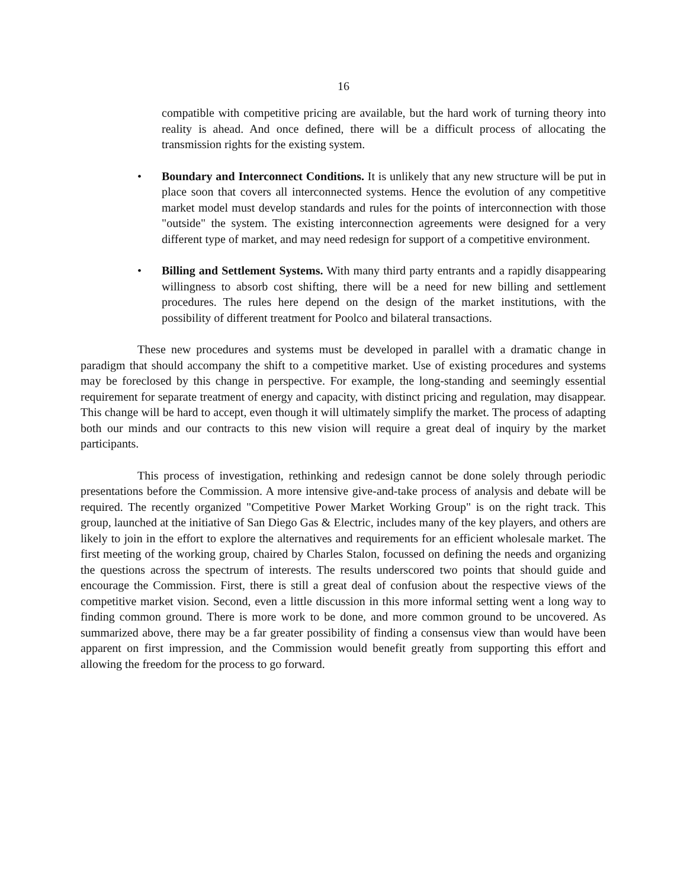16
compatible with competitive pricing are available, but the hard work of turning theory into reality is ahead. And once defined, there will be a difficult process of allocating the transmission rights for the existing system.
• Boundary and Interconnect Conditions. It is unlikely that any new structure will be put in place soon that covers all interconnected systems. Hence the evolution of any competitive market model must develop standards and rules for the points of interconnection with those "outside" the system. The existing interconnection agreements were designed for a very different type of market, and may need redesign for support of a competitive environment.
• Billing and Settlement Systems. With many third party entrants and a rapidly disappearing willingness to absorb cost shifting, there will be a need for new billing and settlement procedures. The rules here depend on the design of the market institutions, with the possibility of different treatment for Poolco and bilateral transactions.
These new procedures and systems must be developed in parallel with a dramatic change in paradigm that should accompany the shift to a competitive market. Use of existing procedures and systems may be foreclosed by this change in perspective. For example, the long-standing and seemingly essential requirement for separate treatment of energy and capacity, with distinct pricing and regulation, may disappear. This change will be hard to accept, even though it will ultimately simplify the market. The process of adapting both our minds and our contracts to this new vision will require a great deal of inquiry by the market participants.
This process of investigation, rethinking and redesign cannot be done solely through periodic presentations before the Commission. A more intensive give-and-take process of analysis and debate will be required. The recently organized "Competitive Power Market Working Group" is on the right track. This group, launched at the initiative of San Diego Gas & Electric, includes many of the key players, and others are likely to join in the effort to explore the alternatives and requirements for an efficient wholesale market. The first meeting of the working group, chaired by Charles Stalon, focussed on defining the needs and organizing the questions across the spectrum of interests. The results underscored two points that should guide and encourage the Commission. First, there is still a great deal of confusion about the respective views of the competitive market vision. Second, even a little discussion in this more informal setting went a long way to finding common ground. There is more work to be done, and more common ground to be uncovered. As summarized above, there may be a far greater possibility of finding a consensus view than would have been apparent on first impression, and the Commission would benefit greatly from supporting this effort and allowing the freedom for the process to go forward.